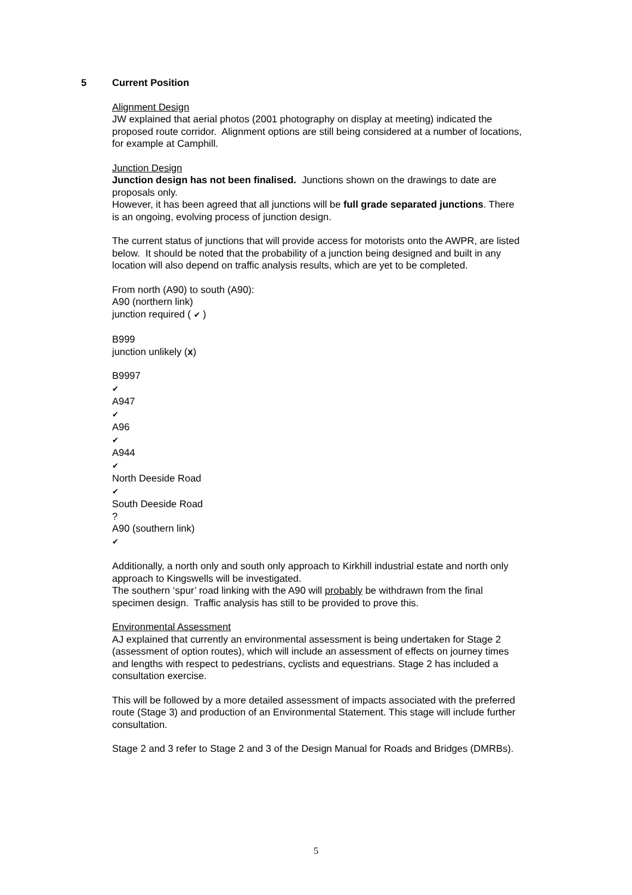5 Current Position
Alignment Design
JW explained that aerial photos (2001 photography on display at meeting) indicated the proposed route corridor. Alignment options are still being considered at a number of locations, for example at Camphill.
Junction Design
Junction design has not been finalised. Junctions shown on the drawings to date are proposals only.
However, it has been agreed that all junctions will be full grade separated junctions. There is an ongoing, evolving process of junction design.
The current status of junctions that will provide access for motorists onto the AWPR, are listed below. It should be noted that the probability of a junction being designed and built in any location will also depend on traffic analysis results, which are yet to be completed.
From north (A90) to south (A90):
A90 (northern link)
junction required ( ✔ )
B999
junction unlikely (x)
B9997
✔
A947
✔
A96
✔
A944
✔
North Deeside Road
✔
South Deeside Road
?
A90 (southern link)
✔
Additionally, a north only and south only approach to Kirkhill industrial estate and north only approach to Kingswells will be investigated.
The southern ‘spur’ road linking with the A90 will probably be withdrawn from the final specimen design. Traffic analysis has still to be provided to prove this.
Environmental Assessment
AJ explained that currently an environmental assessment is being undertaken for Stage 2 (assessment of option routes), which will include an assessment of effects on journey times and lengths with respect to pedestrians, cyclists and equestrians. Stage 2 has included a consultation exercise.
This will be followed by a more detailed assessment of impacts associated with the preferred route (Stage 3) and production of an Environmental Statement. This stage will include further consultation.
Stage 2 and 3 refer to Stage 2 and 3 of the Design Manual for Roads and Bridges (DMRBs).
5